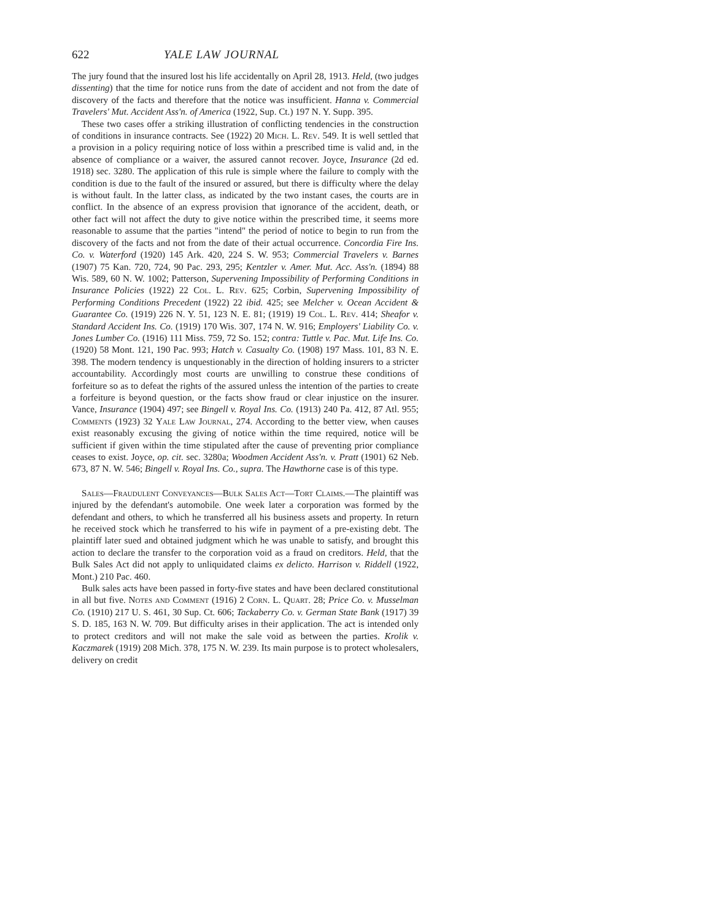622 YALE LAW JOURNAL
The jury found that the insured lost his life accidentally on April 28, 1913. Held, (two judges dissenting) that the time for notice runs from the date of accident and not from the date of discovery of the facts and therefore that the notice was insufficient. Hanna v. Commercial Travelers' Mut. Accident Ass'n. of America (1922, Sup. Ct.) 197 N. Y. Supp. 395.
These two cases offer a striking illustration of conflicting tendencies in the construction of conditions in insurance contracts. See (1922) 20 Mich. L. Rev. 549. It is well settled that a provision in a policy requiring notice of loss within a prescribed time is valid and, in the absence of compliance or a waiver, the assured cannot recover. Joyce, Insurance (2d ed. 1918) sec. 3280. The application of this rule is simple where the failure to comply with the condition is due to the fault of the insured or assured, but there is difficulty where the delay is without fault. In the latter class, as indicated by the two instant cases, the courts are in conflict. In the absence of an express provision that ignorance of the accident, death, or other fact will not affect the duty to give notice within the prescribed time, it seems more reasonable to assume that the parties "intend" the period of notice to begin to run from the discovery of the facts and not from the date of their actual occurrence. Concordia Fire Ins. Co. v. Waterford (1920) 145 Ark. 420, 224 S. W. 953; Commercial Travelers v. Barnes (1907) 75 Kan. 720, 724, 90 Pac. 293, 295; Kentzler v. Amer. Mut. Acc. Ass'n. (1894) 88 Wis. 589, 60 N. W. 1002; Patterson, Supervening Impossibility of Performing Conditions in Insurance Policies (1922) 22 Col. L. Rev. 625; Corbin, Supervening Impossibility of Performing Conditions Precedent (1922) 22 ibid. 425; see Melcher v. Ocean Accident & Guarantee Co. (1919) 226 N. Y. 51, 123 N. E. 81; (1919) 19 Col. L. Rev. 414; Sheafor v. Standard Accident Ins. Co. (1919) 170 Wis. 307, 174 N. W. 916; Employers' Liability Co. v. Jones Lumber Co. (1916) 111 Miss. 759, 72 So. 152; contra: Tuttle v. Pac. Mut. Life Ins. Co. (1920) 58 Mont. 121, 190 Pac. 993; Hatch v. Casualty Co. (1908) 197 Mass. 101, 83 N. E. 398. The modern tendency is unquestionably in the direction of holding insurers to a stricter accountability. Accordingly most courts are unwilling to construe these conditions of forfeiture so as to defeat the rights of the assured unless the intention of the parties to create a forfeiture is beyond question, or the facts show fraud or clear injustice on the insurer. Vance, Insurance (1904) 497; see Bingell v. Royal Ins. Co. (1913) 240 Pa. 412, 87 Atl. 955; Comments (1923) 32 Yale Law Journal, 274. According to the better view, when causes exist reasonably excusing the giving of notice within the time required, notice will be sufficient if given within the time stipulated after the cause of preventing prior compliance ceases to exist. Joyce, op. cit. sec. 3280a; Woodmen Accident Ass'n. v. Pratt (1901) 62 Neb. 673, 87 N. W. 546; Bingell v. Royal Ins. Co., supra. The Hawthorne case is of this type.
Sales—Fraudulent Conveyances—Bulk Sales Act—Tort Claims.—The plaintiff was injured by the defendant's automobile. One week later a corporation was formed by the defendant and others, to which he transferred all his business assets and property. In return he received stock which he transferred to his wife in payment of a pre-existing debt. The plaintiff later sued and obtained judgment which he was unable to satisfy, and brought this action to declare the transfer to the corporation void as a fraud on creditors. Held, that the Bulk Sales Act did not apply to unliquidated claims ex delicto. Harrison v. Riddell (1922, Mont.) 210 Pac. 460.
Bulk sales acts have been passed in forty-five states and have been declared constitutional in all but five. Notes and Comment (1916) 2 Corn. L. Quart. 28; Price Co. v. Musselman Co. (1910) 217 U. S. 461, 30 Sup. Ct. 606; Tackaberry Co. v. German State Bank (1917) 39 S. D. 185, 163 N. W. 709. But difficulty arises in their application. The act is intended only to protect creditors and will not make the sale void as between the parties. Krolik v. Kaczmarek (1919) 208 Mich. 378, 175 N. W. 239. Its main purpose is to protect wholesalers, delivery on credit